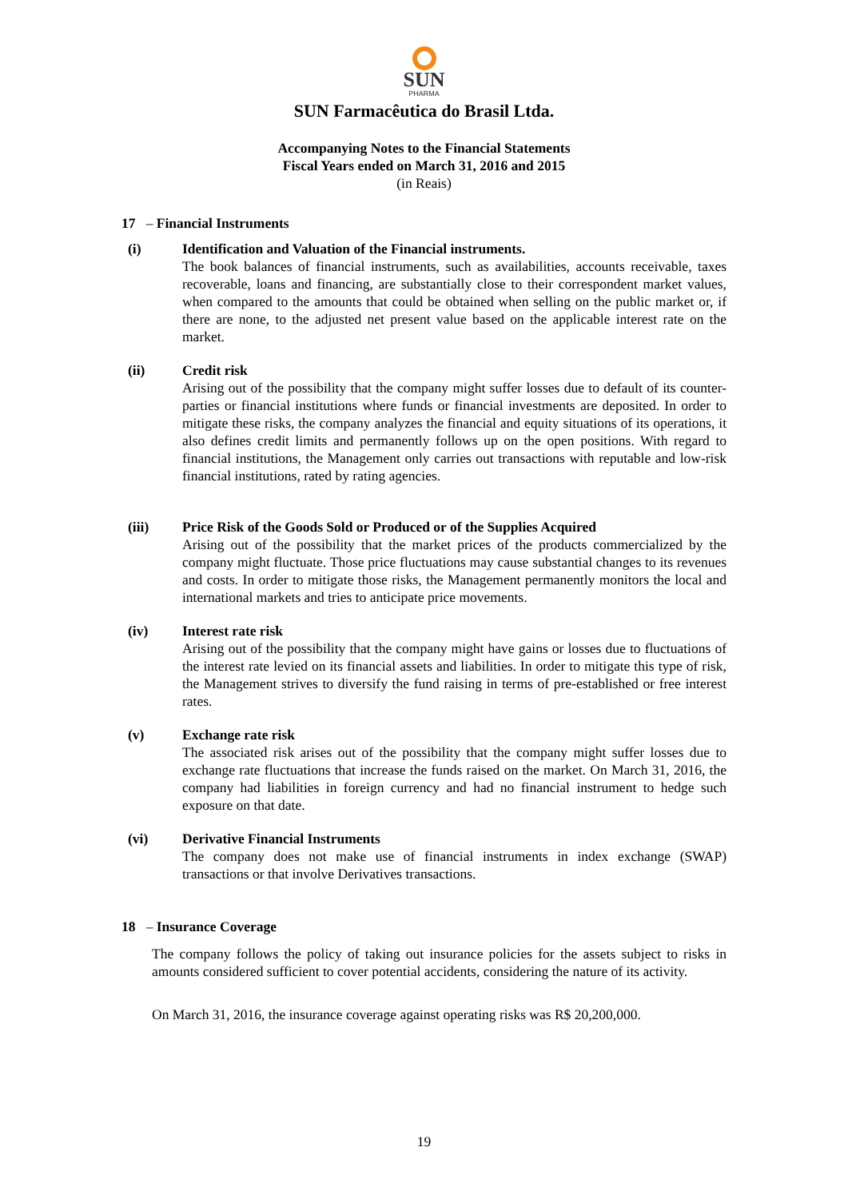SUN
PHARMA
SUN Farmacêutica do Brasil Ltda.
Accompanying Notes to the Financial Statements
Fiscal Years ended on March 31, 2016 and 2015
(in Reais)
17 – Financial Instruments
(i) Identification and Valuation of the Financial instruments.
The book balances of financial instruments, such as availabilities, accounts receivable, taxes recoverable, loans and financing, are substantially close to their correspondent market values, when compared to the amounts that could be obtained when selling on the public market or, if there are none, to the adjusted net present value based on the applicable interest rate on the market.
(ii) Credit risk
Arising out of the possibility that the company might suffer losses due to default of its counter-parties or financial institutions where funds or financial investments are deposited. In order to mitigate these risks, the company analyzes the financial and equity situations of its operations, it also defines credit limits and permanently follows up on the open positions. With regard to financial institutions, the Management only carries out transactions with reputable and low-risk financial institutions, rated by rating agencies.
(iii) Price Risk of the Goods Sold or Produced or of the Supplies Acquired
Arising out of the possibility that the market prices of the products commercialized by the company might fluctuate. Those price fluctuations may cause substantial changes to its revenues and costs. In order to mitigate those risks, the Management permanently monitors the local and international markets and tries to anticipate price movements.
(iv) Interest rate risk
Arising out of the possibility that the company might have gains or losses due to fluctuations of the interest rate levied on its financial assets and liabilities. In order to mitigate this type of risk, the Management strives to diversify the fund raising in terms of pre-established or free interest rates.
(v) Exchange rate risk
The associated risk arises out of the possibility that the company might suffer losses due to exchange rate fluctuations that increase the funds raised on the market. On March 31, 2016, the company had liabilities in foreign currency and had no financial instrument to hedge such exposure on that date.
(vi) Derivative Financial Instruments
The company does not make use of financial instruments in index exchange (SWAP) transactions or that involve Derivatives transactions.
18 – Insurance Coverage
The company follows the policy of taking out insurance policies for the assets subject to risks in amounts considered sufficient to cover potential accidents, considering the nature of its activity.
On March 31, 2016, the insurance coverage against operating risks was R$ 20,200,000.
19